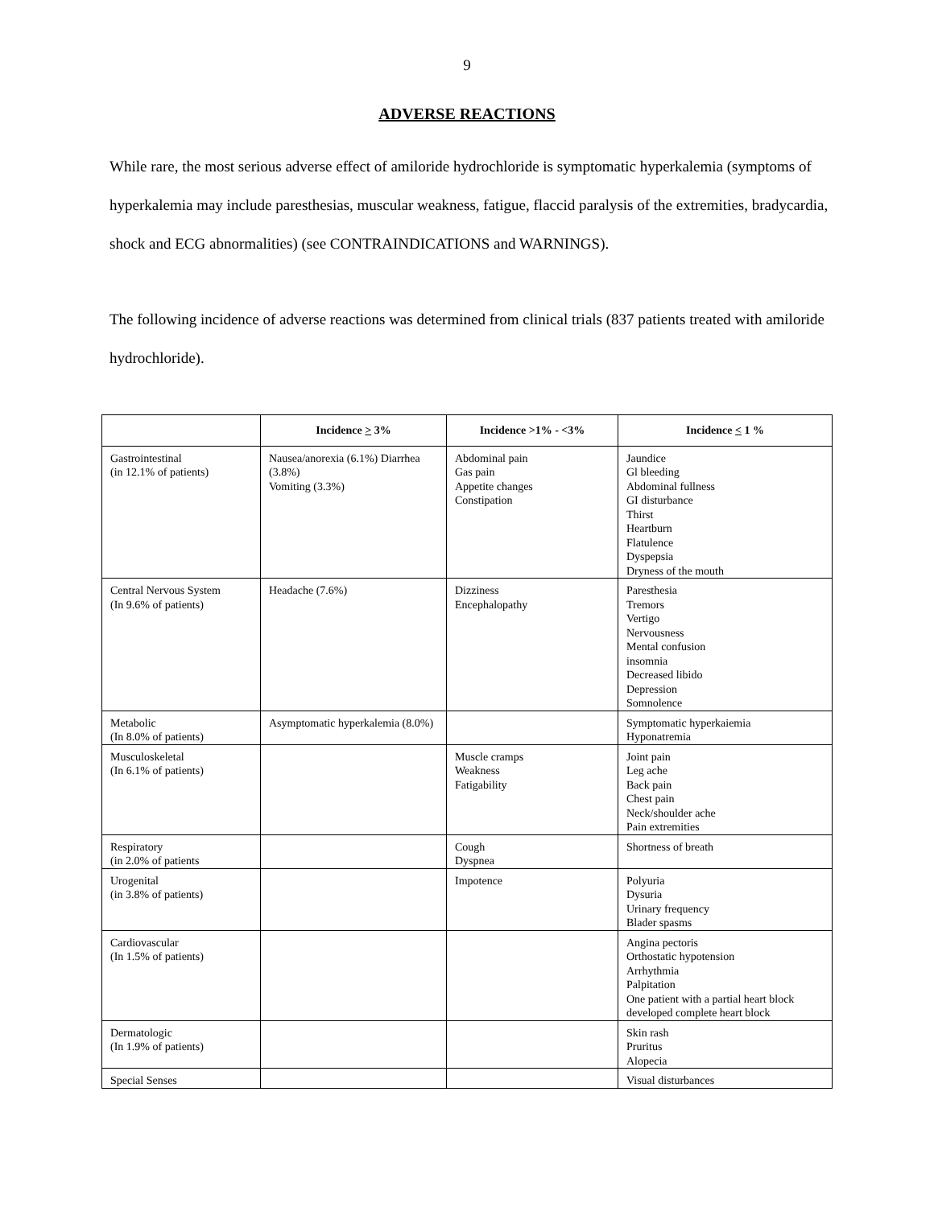9
ADVERSE REACTIONS
While rare, the most serious adverse effect of amiloride hydrochloride is symptomatic hyperkalemia (symptoms of hyperkalemia may include paresthesias, muscular weakness, fatigue, flaccid paralysis of the extremities, bradycardia, shock and ECG abnormalities) (see CONTRAINDICATIONS and WARNINGS).
The following incidence of adverse reactions was determined from clinical trials (837 patients treated with amiloride hydrochloride).
| | Incidence > 3% | Incidence >1% - <3% | Incidence < 1 % |
| --- | --- | --- | --- |
| Gastrointestinal (in 12.1% of patients) | Nausea/anorexia (6.1%) Diarrhea (3.8%) Vomiting (3.3%) | Abdominal pain Gas pain Appetite changes Constipation | Jaundice Gl bleeding Abdominal fullness GI disturbance Thirst Heartburn Flatulence Dyspepsia Dryness of the mouth |
| Central Nervous System (In 9.6% of patients) | Headache (7.6%) | Dizziness Encephalopathy | Paresthesia Tremors Vertigo Nervousness Mental confusion insomnia Decreased libido Depression Somnolence |
| Metabolic (In 8.0% of patients) | Asymptomatic hyperkalemia (8.0%) | | Symptomatic hyperkaiemia Hyponatremia |
| Musculoskeletal (In 6.1% of patients) | | Muscle cramps Weakness Fatigability | Joint pain Leg ache Back pain Chest pain Neck/shoulder ache Pain extremities |
| Respiratory (in 2.0% of patients | | Cough Dyspnea | Shortness of breath |
| Urogenital (in 3.8% of patients) | | Impotence | Polyuria Dysuria Urinary frequency Blader spasms |
| Cardiovascular (In 1.5% of patients) | | | Angina pectoris Orthostatic hypotension Arrhythmia Palpitation One patient with a partial heart block developed complete heart block |
| Dermatologic (In 1.9% of patients) | | | Skin rash Pruritus Alopecia |
| Special Senses | | | Visual disturbances |